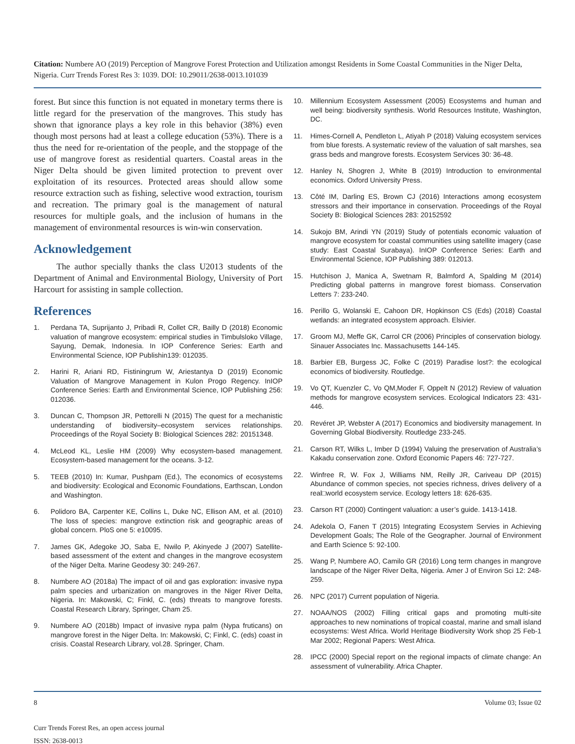Citation: Numbere AO (2019) Perception of Mangrove Forest Protection and Utilization amongst Residents in Some Coastal Communities in the Niger Delta, Nigeria. Curr Trends Forest Res 3: 1039. DOI: 10.29011/2638-0013.101039
forest. But since this function is not equated in monetary terms there is little regard for the preservation of the mangroves. This study has shown that ignorance plays a key role in this behavior (38%) even though most persons had at least a college education (53%). There is a thus the need for re-orientation of the people, and the stoppage of the use of mangrove forest as residential quarters. Coastal areas in the Niger Delta should be given limited protection to prevent over exploitation of its resources. Protected areas should allow some resource extraction such as fishing, selective wood extraction, tourism and recreation. The primary goal is the management of natural resources for multiple goals, and the inclusion of humans in the management of environmental resources is win-win conservation.
Acknowledgement
The author specially thanks the class U2013 students of the Department of Animal and Environmental Biology, University of Port Harcourt for assisting in sample collection.
References
1. Perdana TA, Suprijanto J, Pribadi R, Collet CR, Bailly D (2018) Economic valuation of mangrove ecosystem: empirical studies in Timbulsloko Village, Sayung, Demak, Indonesia. In IOP Conference Series: Earth and Environmental Science, IOP Publishin139: 012035.
2. Harini R, Ariani RD, Fistiningrum W, Ariestantya D (2019) Economic Valuation of Mangrove Management in Kulon Progo Regency. InIOP Conference Series: Earth and Environmental Science, IOP Publishing 256: 012036.
3. Duncan C, Thompson JR, Pettorelli N (2015) The quest for a mechanistic understanding of biodiversity–ecosystem services relationships. Proceedings of the Royal Society B: Biological Sciences 282: 20151348.
4. McLeod KL, Leslie HM (2009) Why ecosystem-based management. Ecosystem-based management for the oceans. 3-12.
5. TEEB (2010) In: Kumar, Pushpam (Ed.), The economics of ecosystems and biodiversity: Ecological and Economic Foundations, Earthscan, London and Washington.
6. Polidoro BA, Carpenter KE, Collins L, Duke NC, Ellison AM, et al. (2010) The loss of species: mangrove extinction risk and geographic areas of global concern. PloS one 5: e10095.
7. James GK, Adegoke JO, Saba E, Nwilo P, Akinyede J (2007) Satellite-based assessment of the extent and changes in the mangrove ecosystem of the Niger Delta. Marine Geodesy 30: 249-267.
8. Numbere AO (2018a) The impact of oil and gas exploration: invasive nypa palm species and urbanization on mangroves in the Niger River Delta, Nigeria. In: Makowski, C; Finkl, C. (eds) threats to mangrove forests. Coastal Research Library, Springer, Cham 25.
9. Numbere AO (2018b) Impact of invasive nypa palm (Nypa fruticans) on mangrove forest in the Niger Delta. In: Makowski, C; Finkl, C. (eds) coast in crisis. Coastal Research Library, vol.28. Springer, Cham.
10. Millennium Ecosystem Assessment (2005) Ecosystems and human and well being: biodiversity synthesis. World Resources Institute, Washington, DC.
11. Himes-Cornell A, Pendleton L, Atiyah P (2018) Valuing ecosystem services from blue forests. A systematic review of the valuation of salt marshes, sea grass beds and mangrove forests. Ecosystem Services 30: 36-48.
12. Hanley N, Shogren J, White B (2019) Introduction to environmental economics. Oxford University Press.
13. Côté IM, Darling ES, Brown CJ (2016) Interactions among ecosystem stressors and their importance in conservation. Proceedings of the Royal Society B: Biological Sciences 283: 20152592
14. Sukojo BM, Arindi YN (2019) Study of potentials economic valuation of mangrove ecosystem for coastal communities using satellite imagery (case study: East Coastal Surabaya). InIOP Conference Series: Earth and Environmental Science, IOP Publishing 389: 012013.
15. Hutchison J, Manica A, Swetnam R, Balmford A, Spalding M (2014) Predicting global patterns in mangrove forest biomass. Conservation Letters 7: 233-240.
16. Perillo G, Wolanski E, Cahoon DR, Hopkinson CS (Eds) (2018) Coastal wetlands: an integrated ecosystem approach. Elsivier.
17. Groom MJ, Meffe GK, Carrol CR (2006) Principles of conservation biology. Sinauer Associates Inc. Massachusetts 144-145.
18. Barbier EB, Burgess JC, Folke C (2019) Paradise lost?: the ecological economics of biodiversity. Routledge.
19. Vo QT, Kuenzler C, Vo QM,Moder F, Oppelt N (2012) Review of valuation methods for mangrove ecosystem services. Ecological Indicators 23: 431-446.
20. Revéret JP, Webster A (2017) Economics and biodiversity management. In Governing Global Biodiversity. Routledge 233-245.
21. Carson RT, Wilks L, Imber D (1994) Valuing the preservation of Australia’s Kakadu conservation zone. Oxford Economic Papers 46: 727-727.
22. Winfree R, W. Fox J, Williams NM, Reilly JR, Cariveau DP (2015) Abundance of common species, not species richness, drives delivery of a real□world ecosystem service. Ecology letters 18: 626-635.
23. Carson RT (2000) Contingent valuation: a user’s guide. 1413-1418.
24. Adekola O, Fanen T (2015) Integrating Ecosystem Servies in Achieving Development Goals; The Role of the Geographer. Journal of Environment and Earth Science 5: 92-100.
25. Wang P, Numbere AO, Camilo GR (2016) Long term changes in mangrove landscape of the Niger River Delta, Nigeria. Amer J of Environ Sci 12: 248-259.
26. NPC (2017) Current population of Nigeria.
27. NOAA/NOS (2002) Filling critical gaps and promoting multi-site approaches to new nominations of tropical coastal, marine and small island ecosystems: West Africa. World Heritage Biodiversity Work shop 25 Feb-1 Mar 2002; Regional Papers: West Africa.
28. IPCC (2000) Special report on the regional impacts of climate change: An assessment of vulnerability. Africa Chapter.
8 Volume 03; Issue 02
Curr Trends Forest Res, an open access journal
ISSN: 2638-0013